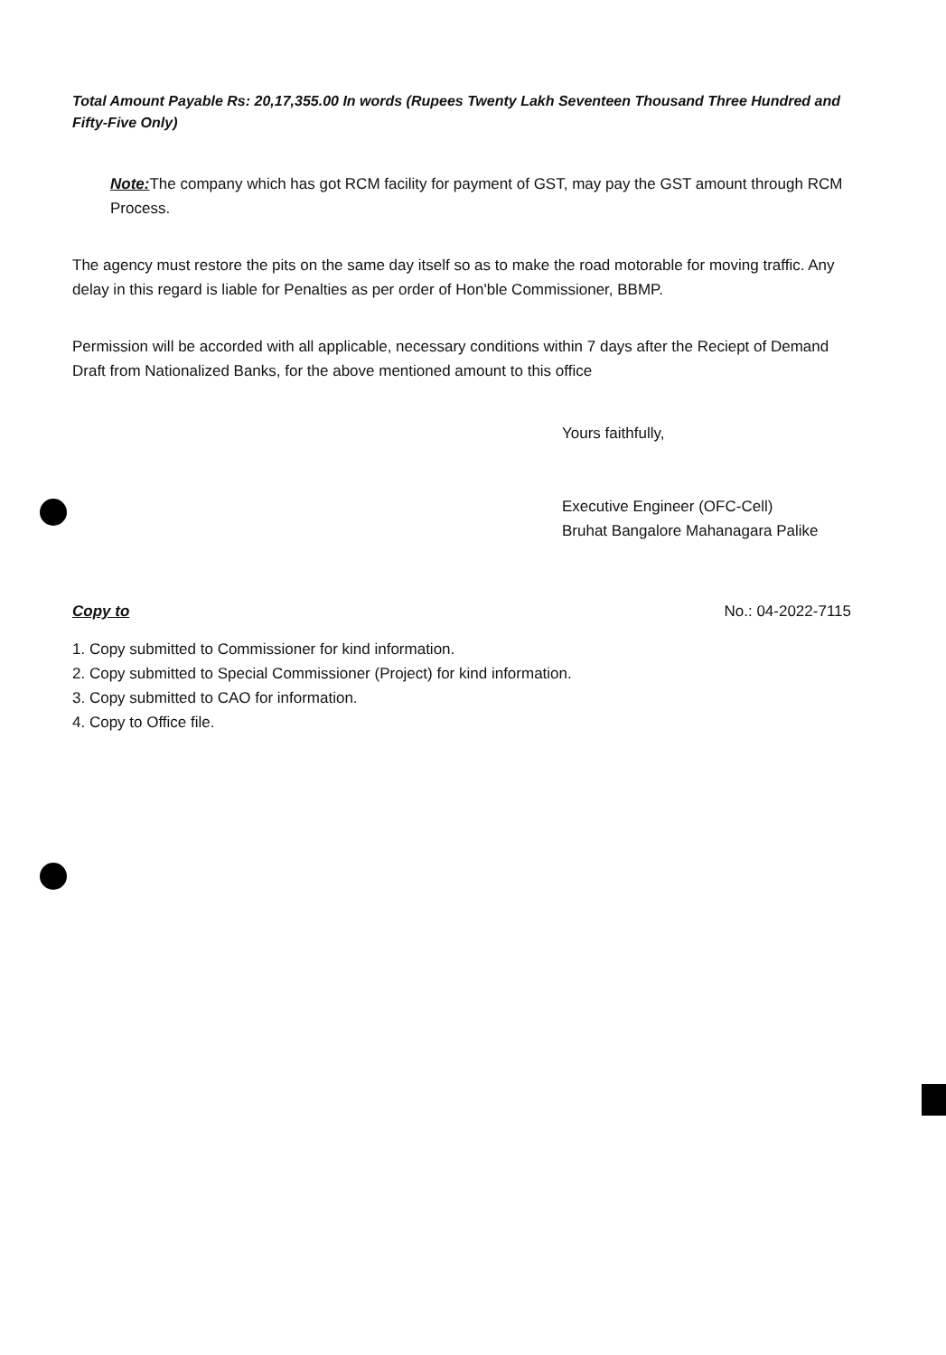Total Amount Payable Rs: 20,17,355.00 In words (Rupees Twenty Lakh Seventeen Thousand Three Hundred and Fifty-Five Only)
Note: The company which has got RCM facility for payment of GST, may pay the GST amount through RCM Process.
The agency must restore the pits on the same day itself so as to make the road motorable for moving traffic. Any delay in this regard is liable for Penalties as per order of Hon'ble Commissioner, BBMP.
Permission will be accorded with all applicable, necessary conditions within 7 days after the Reciept of Demand Draft from Nationalized Banks, for the above mentioned amount to this office
Yours faithfully,
Executive Engineer (OFC-Cell)
Bruhat Bangalore Mahanagara Palike
Copy to No.: 04-2022-7115
1. Copy submitted to Commissioner for kind information.
2. Copy submitted to Special Commissioner (Project) for kind information.
3. Copy submitted to CAO for information.
4. Copy to Office file.